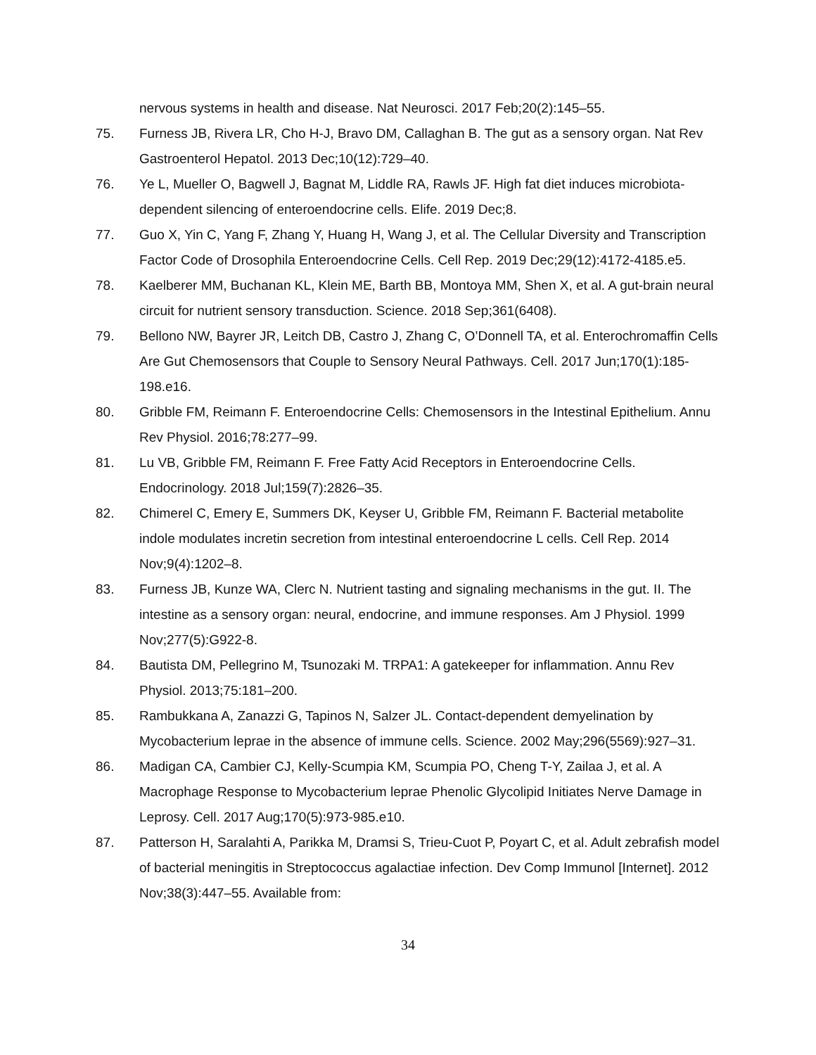nervous systems in health and disease. Nat Neurosci. 2017 Feb;20(2):145–55.
75. Furness JB, Rivera LR, Cho H-J, Bravo DM, Callaghan B. The gut as a sensory organ. Nat Rev Gastroenterol Hepatol. 2013 Dec;10(12):729–40.
76. Ye L, Mueller O, Bagwell J, Bagnat M, Liddle RA, Rawls JF. High fat diet induces microbiota-dependent silencing of enteroendocrine cells. Elife. 2019 Dec;8.
77. Guo X, Yin C, Yang F, Zhang Y, Huang H, Wang J, et al. The Cellular Diversity and Transcription Factor Code of Drosophila Enteroendocrine Cells. Cell Rep. 2019 Dec;29(12):4172-4185.e5.
78. Kaelberer MM, Buchanan KL, Klein ME, Barth BB, Montoya MM, Shen X, et al. A gut-brain neural circuit for nutrient sensory transduction. Science. 2018 Sep;361(6408).
79. Bellono NW, Bayrer JR, Leitch DB, Castro J, Zhang C, O’Donnell TA, et al. Enterochromaffin Cells Are Gut Chemosensors that Couple to Sensory Neural Pathways. Cell. 2017 Jun;170(1):185-198.e16.
80. Gribble FM, Reimann F. Enteroendocrine Cells: Chemosensors in the Intestinal Epithelium. Annu Rev Physiol. 2016;78:277–99.
81. Lu VB, Gribble FM, Reimann F. Free Fatty Acid Receptors in Enteroendocrine Cells. Endocrinology. 2018 Jul;159(7):2826–35.
82. Chimerel C, Emery E, Summers DK, Keyser U, Gribble FM, Reimann F. Bacterial metabolite indole modulates incretin secretion from intestinal enteroendocrine L cells. Cell Rep. 2014 Nov;9(4):1202–8.
83. Furness JB, Kunze WA, Clerc N. Nutrient tasting and signaling mechanisms in the gut. II. The intestine as a sensory organ: neural, endocrine, and immune responses. Am J Physiol. 1999 Nov;277(5):G922-8.
84. Bautista DM, Pellegrino M, Tsunozaki M. TRPA1: A gatekeeper for inflammation. Annu Rev Physiol. 2013;75:181–200.
85. Rambukkana A, Zanazzi G, Tapinos N, Salzer JL. Contact-dependent demyelination by Mycobacterium leprae in the absence of immune cells. Science. 2002 May;296(5569):927–31.
86. Madigan CA, Cambier CJ, Kelly-Scumpia KM, Scumpia PO, Cheng T-Y, Zailaa J, et al. A Macrophage Response to Mycobacterium leprae Phenolic Glycolipid Initiates Nerve Damage in Leprosy. Cell. 2017 Aug;170(5):973-985.e10.
87. Patterson H, Saralahti A, Parikka M, Dramsi S, Trieu-Cuot P, Poyart C, et al. Adult zebrafish model of bacterial meningitis in Streptococcus agalactiae infection. Dev Comp Immunol [Internet]. 2012 Nov;38(3):447–55. Available from:
34